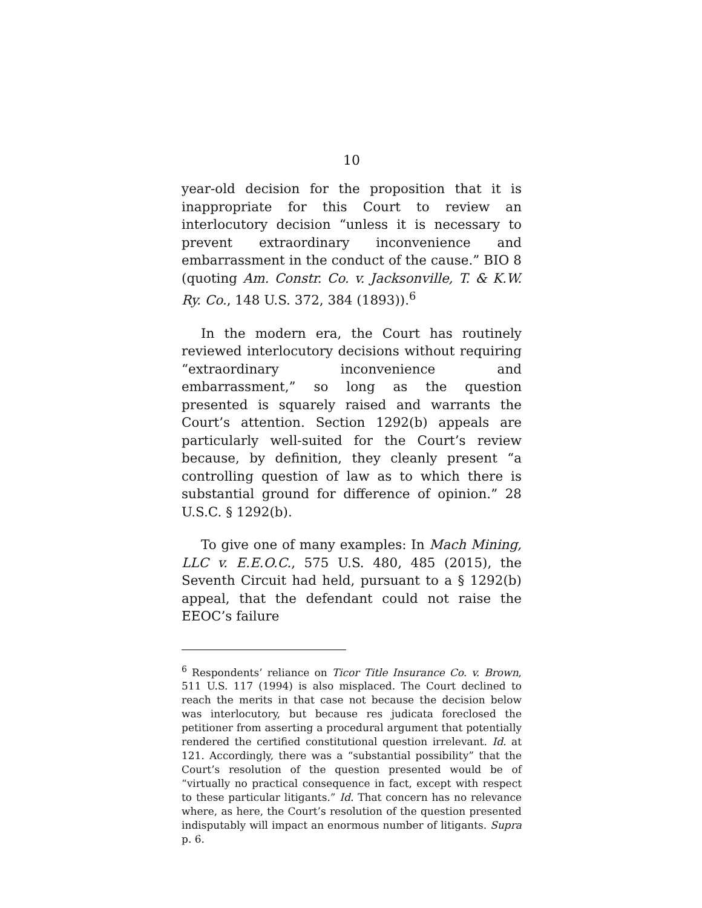10
year-old decision for the proposition that it is inappropriate for this Court to review an interlocutory decision “unless it is necessary to prevent extraordinary inconvenience and embarrassment in the conduct of the cause.” BIO 8 (quoting Am. Constr. Co. v. Jacksonville, T. & K.W. Ry. Co., 148 U.S. 372, 384 (1893)).<sup>6</sup>
In the modern era, the Court has routinely reviewed interlocutory decisions without requiring “extraordinary inconvenience and embarrassment,” so long as the question presented is squarely raised and warrants the Court’s attention. Section 1292(b) appeals are particularly well-suited for the Court’s review because, by definition, they cleanly present “a controlling question of law as to which there is substantial ground for difference of opinion.” 28 U.S.C. § 1292(b).
To give one of many examples: In Mach Mining, LLC v. E.E.O.C., 575 U.S. 480, 485 (2015), the Seventh Circuit had held, pursuant to a § 1292(b) appeal, that the defendant could not raise the EEOC’s failure
<sup>6</sup> Respondents’ reliance on Ticor Title Insurance Co. v. Brown, 511 U.S. 117 (1994) is also misplaced. The Court declined to reach the merits in that case not because the decision below was interlocutory, but because res judicata foreclosed the petitioner from asserting a procedural argument that potentially rendered the certified constitutional question irrelevant. Id. at 121. Accordingly, there was a “substantial possibility” that the Court’s resolution of the question presented would be of “virtually no practical consequence in fact, except with respect to these particular litigants.” Id. That concern has no relevance where, as here, the Court’s resolution of the question presented indisputably will impact an enormous number of litigants. Supra p. 6.